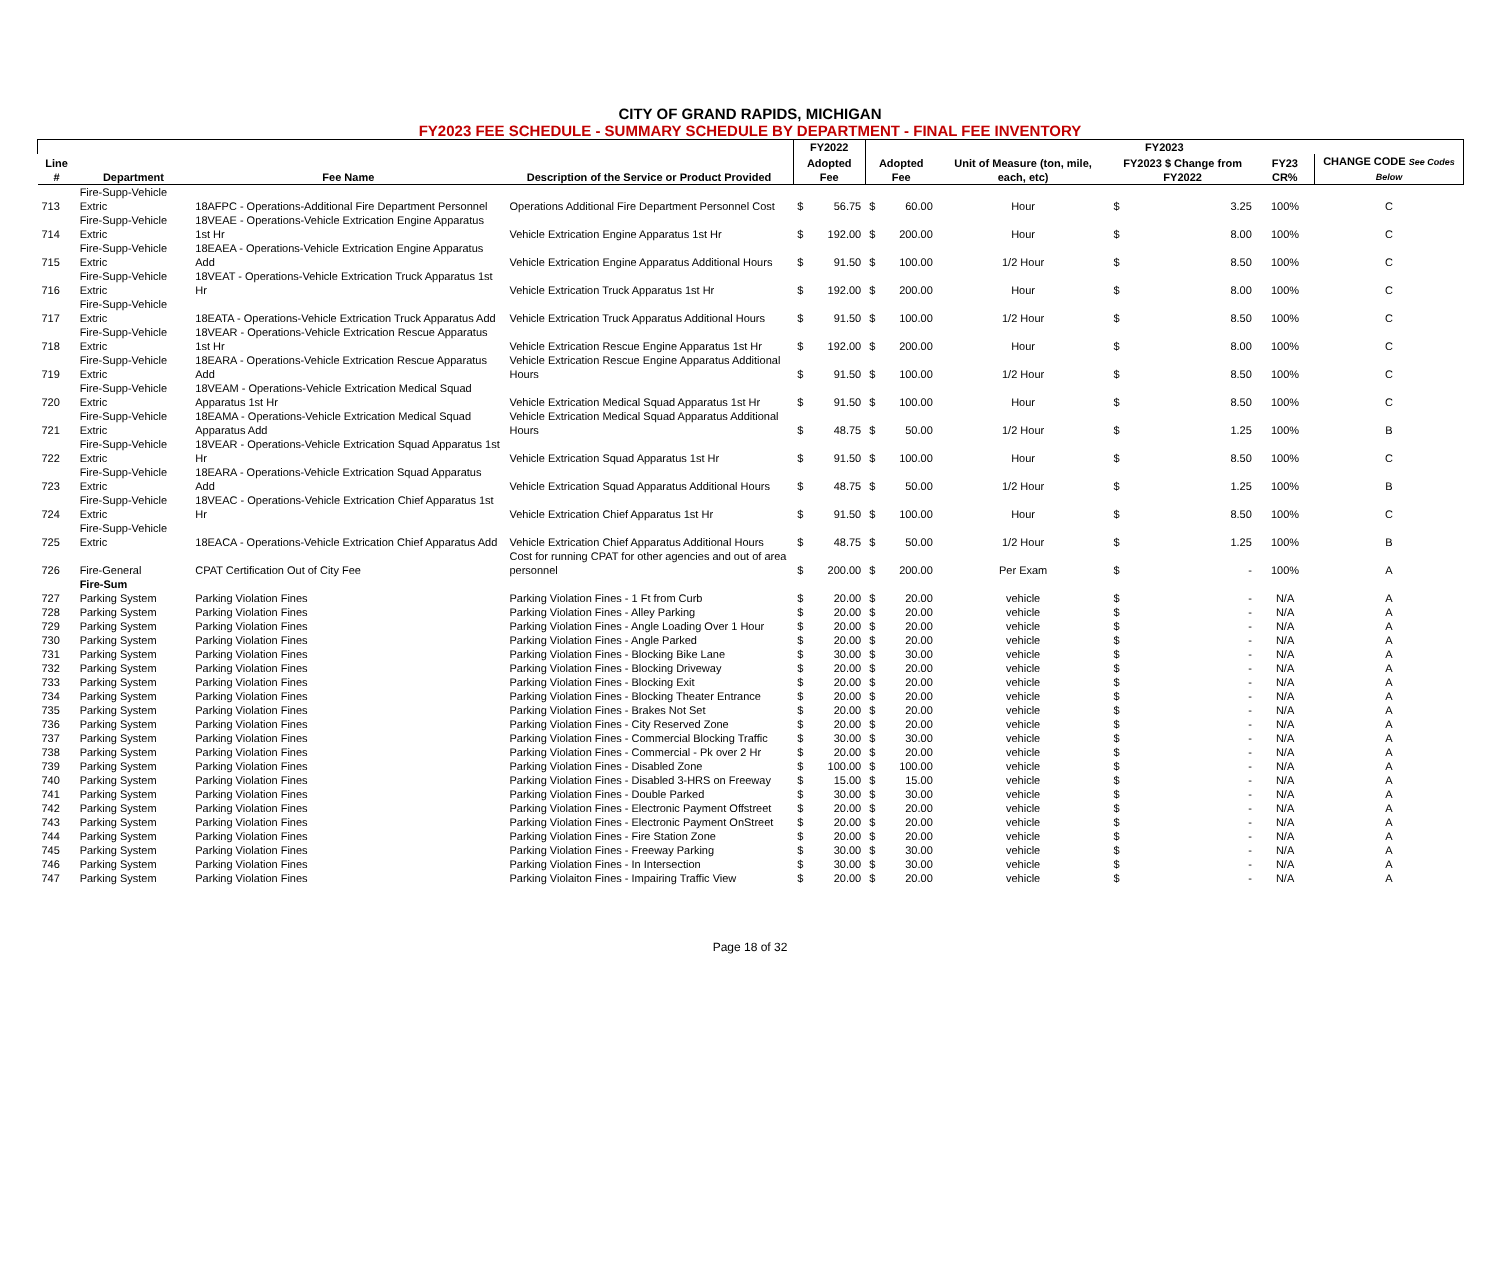CITY OF GRAND RAPIDS, MICHIGAN
FY2023 FEE SCHEDULE - SUMMARY SCHEDULE BY DEPARTMENT - FINAL FEE INVENTORY
| | | | | FY2022 | | FY2023 | | | | | | |
| --- | --- | --- | --- | --- | --- | --- | --- | --- | --- | --- | --- | --- |
| Line # | Department | Fee Name | Description of the Service or Product Provided | Adopted Fee | | Adopted Fee | | Unit of Measure (ton, mile, each, etc) | FY2023 $ Change from FY2022 | | FY23 CR% | CHANGE CODE See Codes Below |
| 713 | Fire-Supp-Vehicle Extric | 18AFPC - Operations-Additional Fire Department Personnel | Operations Additional Fire Department Personnel Cost | $ | 56.75 | $ | 60.00 | Hour | $ | 3.25 | 100% | C |
| 714 | Fire-Supp-Vehicle Extric | 18VEAE - Operations-Vehicle Extrication Engine Apparatus 1st Hr | Vehicle Extrication Engine Apparatus 1st Hr | $ | 192.00 | $ | 200.00 | Hour | $ | 8.00 | 100% | C |
| 715 | Fire-Supp-Vehicle Extric | 18EAEA - Operations-Vehicle Extrication Engine Apparatus Add | Vehicle Extrication Engine Apparatus Additional Hours | $ | 91.50 | $ | 100.00 | 1/2 Hour | $ | 8.50 | 100% | C |
| 716 | Fire-Supp-Vehicle Extric | 18VEAT - Operations-Vehicle Extrication Truck Apparatus 1st Hr | Vehicle Extrication Truck Apparatus 1st Hr | $ | 192.00 | $ | 200.00 | Hour | $ | 8.00 | 100% | C |
| 717 | Fire-Supp-Vehicle Extric | 18EATA - Operations-Vehicle Extrication Truck Apparatus Add | Vehicle Extrication Truck Apparatus Additional Hours | $ | 91.50 | $ | 100.00 | 1/2 Hour | $ | 8.50 | 100% | C |
| 718 | Fire-Supp-Vehicle Extric | 18VEAR - Operations-Vehicle Extrication Rescue Apparatus 1st Hr | Vehicle Extrication Rescue Engine Apparatus 1st Hr | $ | 192.00 | $ | 200.00 | Hour | $ | 8.00 | 100% | C |
| 719 | Fire-Supp-Vehicle Extric | 18EARA - Operations-Vehicle Extrication Rescue Apparatus Add | Vehicle Extrication Rescue Engine Apparatus Additional Hours | $ | 91.50 | $ | 100.00 | 1/2 Hour | $ | 8.50 | 100% | C |
| 720 | Fire-Supp-Vehicle Extric | 18VEAM - Operations-Vehicle Extrication Medical Squad Apparatus 1st Hr | Vehicle Extrication Medical Squad Apparatus 1st Hr | $ | 91.50 | $ | 100.00 | Hour | $ | 8.50 | 100% | C |
| 721 | Fire-Supp-Vehicle Extric | 18EAMA - Operations-Vehicle Extrication Medical Squad Apparatus Add | Vehicle Extrication Medical Squad Apparatus Additional Hours | $ | 48.75 | $ | 50.00 | 1/2 Hour | $ | 1.25 | 100% | B |
| 722 | Fire-Supp-Vehicle Extric | 18VEAR - Operations-Vehicle Extrication Squad Apparatus 1st Hr | Vehicle Extrication Squad Apparatus 1st Hr | $ | 91.50 | $ | 100.00 | Hour | $ | 8.50 | 100% | C |
| 723 | Fire-Supp-Vehicle Extric | 18EARA - Operations-Vehicle Extrication Squad Apparatus Add | Vehicle Extrication Squad Apparatus Additional Hours | $ | 48.75 | $ | 50.00 | 1/2 Hour | $ | 1.25 | 100% | B |
| 724 | Fire-Supp-Vehicle Extric | 18VEAC - Operations-Vehicle Extrication Chief Apparatus 1st Hr | Vehicle Extrication Chief Apparatus 1st Hr | $ | 91.50 | $ | 100.00 | Hour | $ | 8.50 | 100% | C |
| 725 | Fire-Supp-Vehicle Extric | 18EACA - Operations-Vehicle Extrication Chief Apparatus Add | Vehicle Extrication Chief Apparatus Additional Hours | $ | 48.75 | $ | 50.00 | 1/2 Hour | $ | 1.25 | 100% | B |
| 726 | Fire-General | CPAT Certification Out of City Fee | Cost for running CPAT for other agencies and out of area personnel | $ | 200.00 | $ | 200.00 | Per Exam | $ | - | 100% | A |
| | Fire-Sum | | | | | | | | | | | |
| 727 | Parking System | Parking Violation Fines | Parking Violation Fines - 1 Ft from Curb | $ | 20.00 | $ | 20.00 | vehicle | $ | - | N/A | A |
| 728 | Parking System | Parking Violation Fines | Parking Violation Fines - Alley Parking | $ | 20.00 | $ | 20.00 | vehicle | $ | - | N/A | A |
| 729 | Parking System | Parking Violation Fines | Parking Violation Fines - Angle Loading Over 1 Hour | $ | 20.00 | $ | 20.00 | vehicle | $ | - | N/A | A |
| 730 | Parking System | Parking Violation Fines | Parking Violation Fines - Angle Parked | $ | 20.00 | $ | 20.00 | vehicle | $ | - | N/A | A |
| 731 | Parking System | Parking Violation Fines | Parking Violation Fines - Blocking Bike Lane | $ | 30.00 | $ | 30.00 | vehicle | $ | - | N/A | A |
| 732 | Parking System | Parking Violation Fines | Parking Violation Fines - Blocking Driveway | $ | 20.00 | $ | 20.00 | vehicle | $ | - | N/A | A |
| 733 | Parking System | Parking Violation Fines | Parking Violation Fines - Blocking Exit | $ | 20.00 | $ | 20.00 | vehicle | $ | - | N/A | A |
| 734 | Parking System | Parking Violation Fines | Parking Violation Fines - Blocking Theater Entrance | $ | 20.00 | $ | 20.00 | vehicle | $ | - | N/A | A |
| 735 | Parking System | Parking Violation Fines | Parking Violation Fines - Brakes Not Set | $ | 20.00 | $ | 20.00 | vehicle | $ | - | N/A | A |
| 736 | Parking System | Parking Violation Fines | Parking Violation Fines - City Reserved Zone | $ | 20.00 | $ | 20.00 | vehicle | $ | - | N/A | A |
| 737 | Parking System | Parking Violation Fines | Parking Violation Fines - Commercial Blocking Traffic | $ | 30.00 | $ | 30.00 | vehicle | $ | - | N/A | A |
| 738 | Parking System | Parking Violation Fines | Parking Violation Fines - Commercial - Pk over 2 Hr | $ | 20.00 | $ | 20.00 | vehicle | $ | - | N/A | A |
| 739 | Parking System | Parking Violation Fines | Parking Violation Fines - Disabled Zone | $ | 100.00 | $ | 100.00 | vehicle | $ | - | N/A | A |
| 740 | Parking System | Parking Violation Fines | Parking Violation Fines - Disabled 3-HRS on Freeway | $ | 15.00 | $ | 15.00 | vehicle | $ | - | N/A | A |
| 741 | Parking System | Parking Violation Fines | Parking Violation Fines - Double Parked | $ | 30.00 | $ | 30.00 | vehicle | $ | - | N/A | A |
| 742 | Parking System | Parking Violation Fines | Parking Violation Fines - Electronic Payment Offstreet | $ | 20.00 | $ | 20.00 | vehicle | $ | - | N/A | A |
| 743 | Parking System | Parking Violation Fines | Parking Violation Fines - Electronic Payment OnStreet | $ | 20.00 | $ | 20.00 | vehicle | $ | - | N/A | A |
| 744 | Parking System | Parking Violation Fines | Parking Violation Fines - Fire Station Zone | $ | 20.00 | $ | 20.00 | vehicle | $ | - | N/A | A |
| 745 | Parking System | Parking Violation Fines | Parking Violation Fines - Freeway Parking | $ | 30.00 | $ | 30.00 | vehicle | $ | - | N/A | A |
| 746 | Parking System | Parking Violation Fines | Parking Violation Fines - In Intersection | $ | 30.00 | $ | 30.00 | vehicle | $ | - | N/A | A |
| 747 | Parking System | Parking Violation Fines | Parking Violaiton Fines - Impairing Traffic View | $ | 20.00 | $ | 20.00 | vehicle | $ | - | N/A | A |
Page 18 of 32